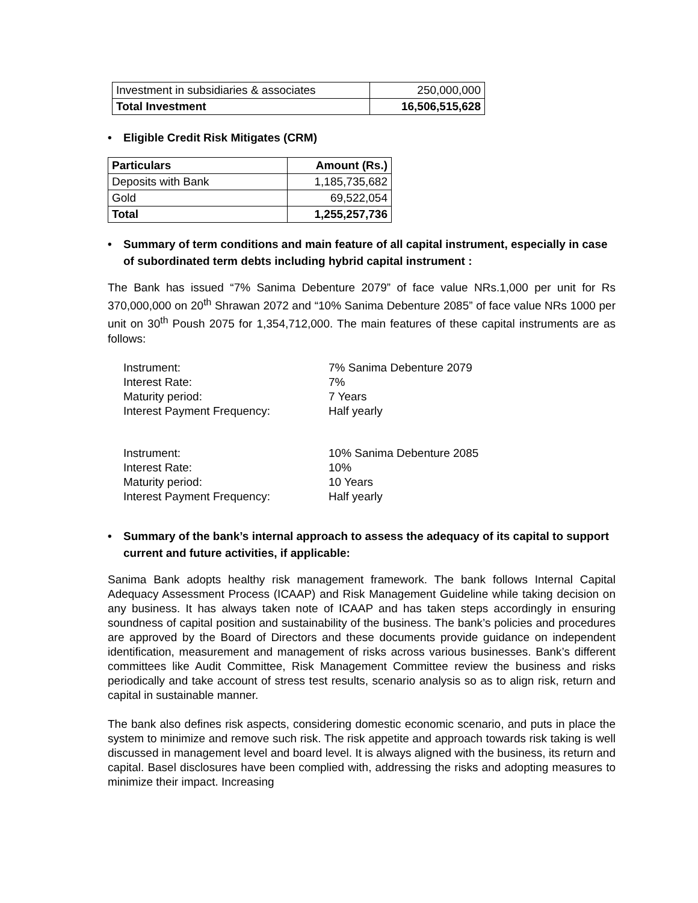| Investment in subsidiaries & associates | 250,000,000 |
| Total Investment | 16,506,515,628 |
• Eligible Credit Risk Mitigates (CRM)
| Particulars | Amount (Rs.) |
| --- | --- |
| Deposits with Bank | 1,185,735,682 |
| Gold | 69,522,054 |
| Total | 1,255,257,736 |
• Summary of term conditions and main feature of all capital instrument, especially in case of subordinated term debts including hybrid capital instrument :
The Bank has issued “7% Sanima Debenture 2079” of face value NRs.1,000 per unit for Rs 370,000,000 on 20<sup>th</sup> Shrawan 2072 and “10% Sanima Debenture 2085” of face value NRs 1000 per unit on 30<sup>th</sup> Poush 2075 for 1,354,712,000. The main features of these capital instruments are as follows:
Instrument: 7% Sanima Debenture 2079
Interest Rate: 7%
Maturity period: 7 Years
Interest Payment Frequency: Half yearly
Instrument: 10% Sanima Debenture 2085
Interest Rate: 10%
Maturity period: 10 Years
Interest Payment Frequency: Half yearly
• Summary of the bank’s internal approach to assess the adequacy of its capital to support current and future activities, if applicable:
Sanima Bank adopts healthy risk management framework. The bank follows Internal Capital Adequacy Assessment Process (ICAAP) and Risk Management Guideline while taking decision on any business. It has always taken note of ICAAP and has taken steps accordingly in ensuring soundness of capital position and sustainability of the business. The bank’s policies and procedures are approved by the Board of Directors and these documents provide guidance on independent identification, measurement and management of risks across various businesses. Bank’s different committees like Audit Committee, Risk Management Committee review the business and risks periodically and take account of stress test results, scenario analysis so as to align risk, return and capital in sustainable manner.
The bank also defines risk aspects, considering domestic economic scenario, and puts in place the system to minimize and remove such risk. The risk appetite and approach towards risk taking is well discussed in management level and board level. It is always aligned with the business, its return and capital. Basel disclosures have been complied with, addressing the risks and adopting measures to minimize their impact. Increasing